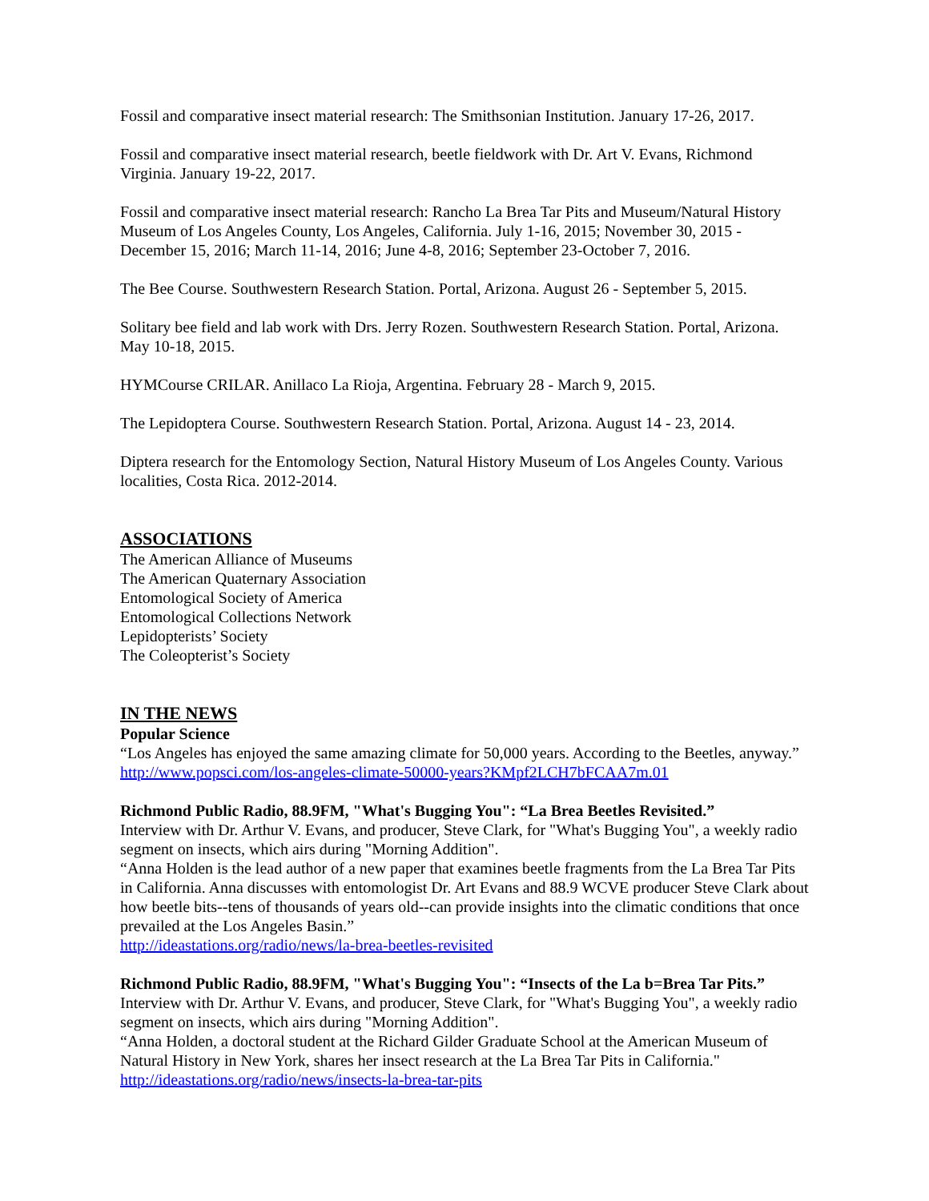Fossil and comparative insect material research: The Smithsonian Institution. January 17-26, 2017.
Fossil and comparative insect material research, beetle fieldwork with Dr. Art V. Evans, Richmond Virginia. January 19-22, 2017.
Fossil and comparative insect material research: Rancho La Brea Tar Pits and Museum/Natural History Museum of Los Angeles County, Los Angeles, California. July 1-16, 2015; November 30, 2015 - December 15, 2016; March 11-14, 2016; June 4-8, 2016; September 23-October 7, 2016.
The Bee Course. Southwestern Research Station. Portal, Arizona. August 26 - September 5, 2015.
Solitary bee field and lab work with Drs. Jerry Rozen. Southwestern Research Station. Portal, Arizona. May 10-18, 2015.
HYMCourse CRILAR. Anillaco La Rioja, Argentina. February 28 - March 9, 2015.
The Lepidoptera Course. Southwestern Research Station. Portal, Arizona. August 14 - 23, 2014.
Diptera research for the Entomology Section, Natural History Museum of Los Angeles County. Various localities, Costa Rica. 2012-2014.
ASSOCIATIONS
The American Alliance of Museums
The American Quaternary Association
Entomological Society of America
Entomological Collections Network
Lepidopterists’ Society
The Coleopterist’s Society
IN THE NEWS
Popular Science
“Los Angeles has enjoyed the same amazing climate for 50,000 years. According to the Beetles, anyway.”
http://www.popsci.com/los-angeles-climate-50000-years?KMpf2LCH7bFCAA7m.01
Richmond Public Radio, 88.9FM, "What's Bugging You": “La Brea Beetles Revisited.”
Interview with Dr. Arthur V. Evans, and producer, Steve Clark, for "What's Bugging You", a weekly radio segment on insects, which airs during "Morning Addition".
“Anna Holden is the lead author of a new paper that examines beetle fragments from the La Brea Tar Pits in California. Anna discusses with entomologist Dr. Art Evans and 88.9 WCVE producer Steve Clark about how beetle bits--tens of thousands of years old--can provide insights into the climatic conditions that once prevailed at the Los Angeles Basin.”
http://ideastations.org/radio/news/la-brea-beetles-revisited
Richmond Public Radio, 88.9FM, "What's Bugging You": “Insects of the La b=Brea Tar Pits.”
Interview with Dr. Arthur V. Evans, and producer, Steve Clark, for "What's Bugging You", a weekly radio segment on insects, which airs during "Morning Addition".
“Anna Holden, a doctoral student at the Richard Gilder Graduate School at the American Museum of Natural History in New York, shares her insect research at the La Brea Tar Pits in California."
http://ideastations.org/radio/news/insects-la-brea-tar-pits